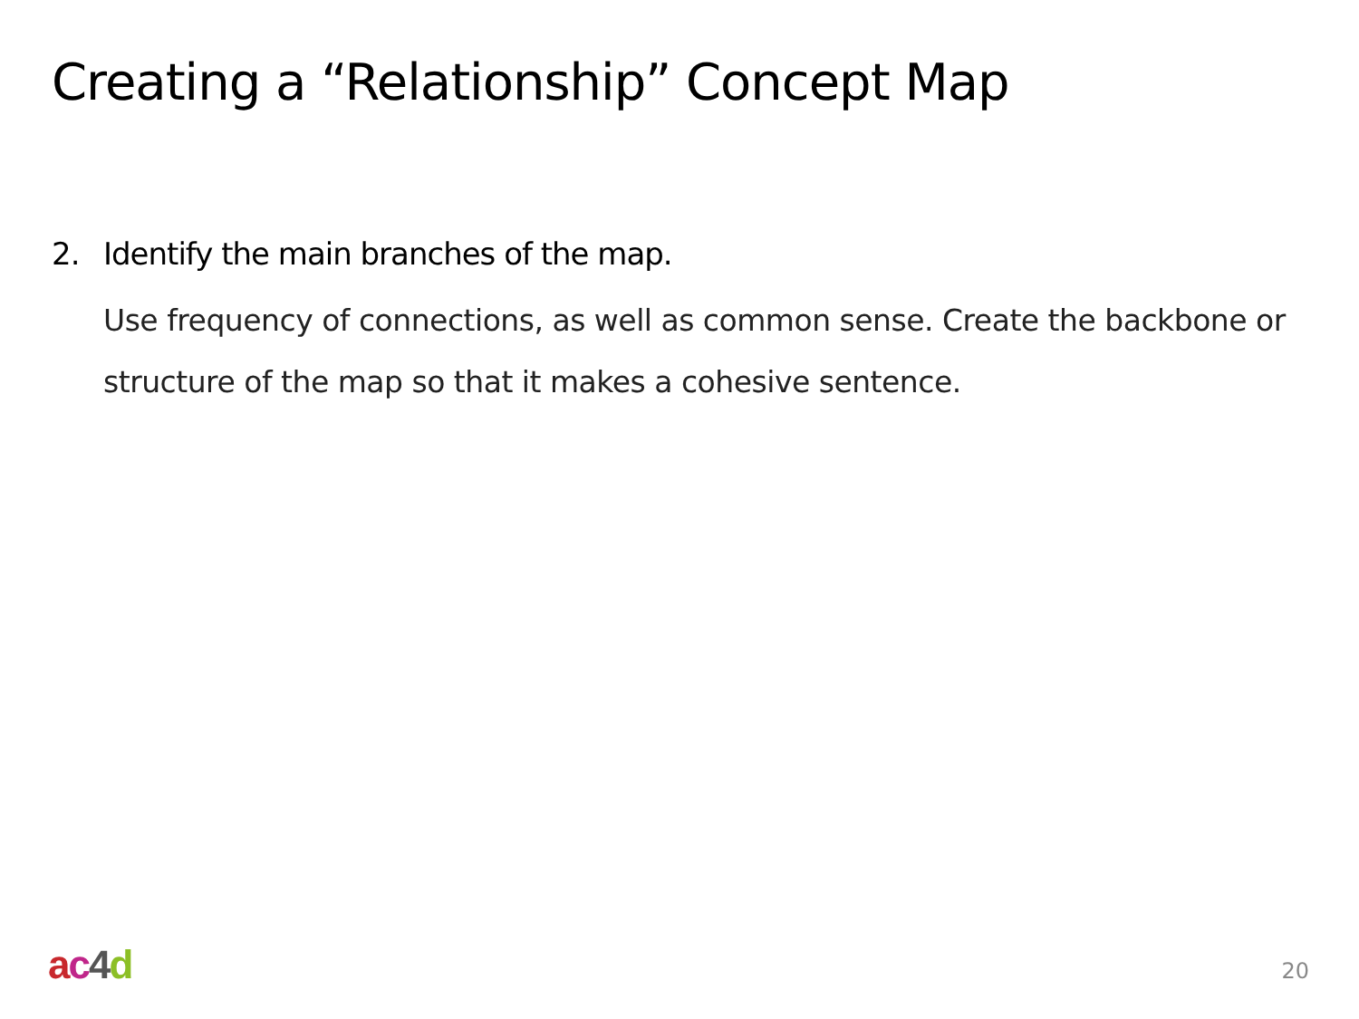Creating a “Relationship” Concept Map
2. Identify the main branches of the map.
Use frequency of connections, as well as common sense. Create the backbone or structure of the map so that it makes a cohesive sentence.
ac 4 d 20